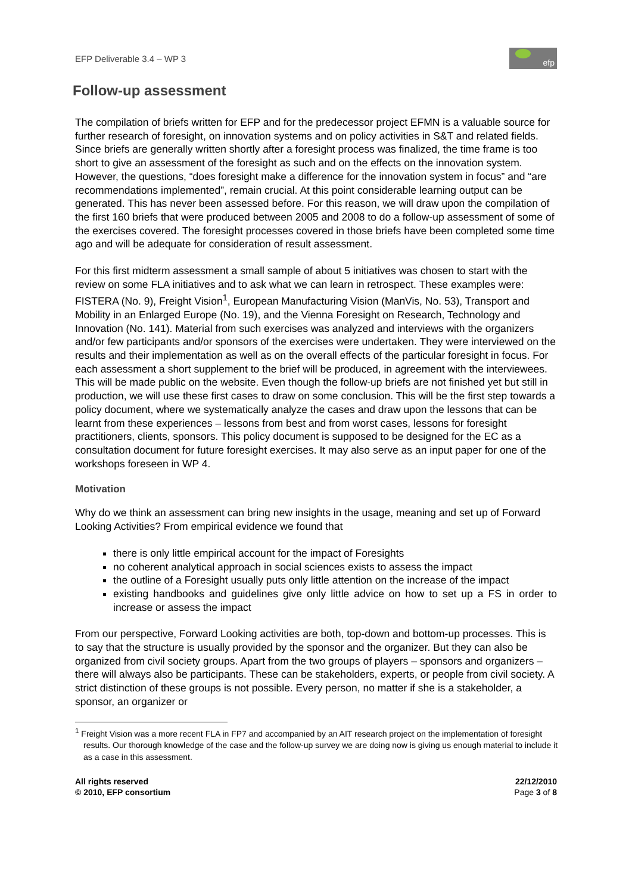EFP Deliverable 3.4 – WP 3
efp
Follow-up assessment
The compilation of briefs written for EFP and for the predecessor project EFMN is a valuable source for further research of foresight, on innovation systems and on policy activities in S&T and related fields. Since briefs are generally written shortly after a foresight process was finalized, the time frame is too short to give an assessment of the foresight as such and on the effects on the innovation system. However, the questions, “does foresight make a difference for the innovation system in focus” and “are recommendations implemented”, remain crucial. At this point considerable learning output can be generated. This has never been assessed before. For this reason, we will draw upon the compilation of the first 160 briefs that were produced between 2005 and 2008 to do a follow-up assessment of some of the exercises covered. The foresight processes covered in those briefs have been completed some time ago and will be adequate for consideration of result assessment.
For this first midterm assessment a small sample of about 5 initiatives was chosen to start with the review on some FLA initiatives and to ask what we can learn in retrospect. These examples were: FISTERA (No. 9), Freight Vision<sup>1</sup>, European Manufacturing Vision (ManVis, No. 53), Transport and Mobility in an Enlarged Europe (No. 19), and the Vienna Foresight on Research, Technology and Innovation (No. 141). Material from such exercises was analyzed and interviews with the organizers and/or few participants and/or sponsors of the exercises were undertaken. They were interviewed on the results and their implementation as well as on the overall effects of the particular foresight in focus. For each assessment a short supplement to the brief will be produced, in agreement with the interviewees. This will be made public on the website. Even though the follow-up briefs are not finished yet but still in production, we will use these first cases to draw on some conclusion. This will be the first step towards a policy document, where we systematically analyze the cases and draw upon the lessons that can be learnt from these experiences – lessons from best and from worst cases, lessons for foresight practitioners, clients, sponsors. This policy document is supposed to be designed for the EC as a consultation document for future foresight exercises. It may also serve as an input paper for one of the workshops foreseen in WP 4.
Motivation
Why do we think an assessment can bring new insights in the usage, meaning and set up of Forward Looking Activities? From empirical evidence we found that
there is only little empirical account for the impact of Foresights
no coherent analytical approach in social sciences exists to assess the impact
the outline of a Foresight usually puts only little attention on the increase of the impact
existing handbooks and guidelines give only little advice on how to set up a FS in order to increase or assess the impact
From our perspective, Forward Looking activities are both, top-down and bottom-up processes. This is to say that the structure is usually provided by the sponsor and the organizer. But they can also be organized from civil society groups. Apart from the two groups of players – sponsors and organizers – there will always also be participants. These can be stakeholders, experts, or people from civil society. A strict distinction of these groups is not possible. Every person, no matter if she is a stakeholder, a sponsor, an organizer or
<sup>1</sup> Freight Vision was a more recent FLA in FP7 and accompanied by an AIT research project on the implementation of foresight results. Our thorough knowledge of the case and the follow-up survey we are doing now is giving us enough material to include it as a case in this assessment.
All rights reserved
© 2010, EFP consortium
22/12/2010
Page 3 of 8